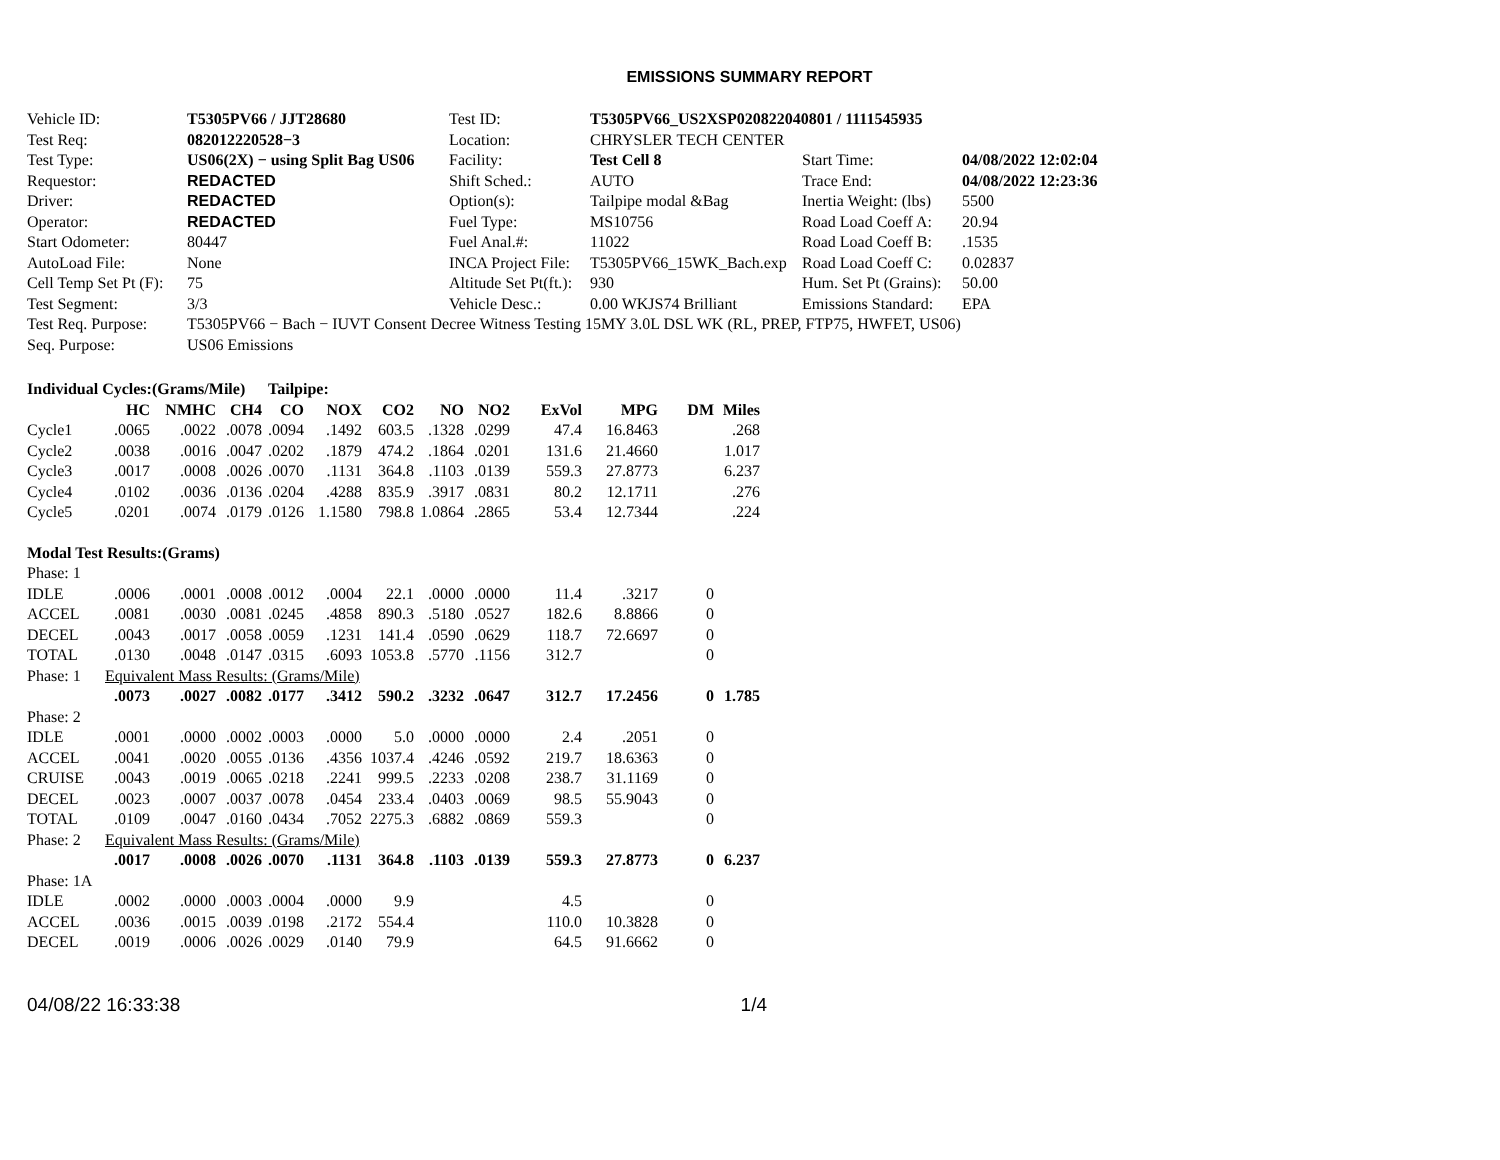EMISSIONS SUMMARY REPORT
| Vehicle ID: | T5305PV66 / JJT28680 | Test ID: | T5305PV66_US2XSP020822040801 / 1111545935 | | |
| Test Req: | 082012220528−3 | Location: | CHRYSLER TECH CENTER | | |
| Test Type: | US06(2X) − using Split Bag US06 | Facility: | Test Cell 8 | Start Time: | 04/08/2022 12:02:04 |
| Requestor: | REDACTED | Shift Sched.: | AUTO | Trace End: | 04/08/2022 12:23:36 |
| Driver: | REDACTED | Option(s): | Tailpipe modal &Bag | Inertia Weight: (lbs) | 5500 |
| Operator: | REDACTED | Fuel Type: | MS10756 | Road Load Coeff A: | 20.94 |
| Start Odometer: | 80447 | Fuel Anal.#: | 11022 | Road Load Coeff B: | .1535 |
| AutoLoad File: | None | INCA Project File: | T5305PV66_15WK_Bach.exp | Road Load Coeff C: | 0.02837 |
| Cell Temp Set Pt (F): | 75 | Altitude Set Pt(ft.): | 930 | Hum. Set Pt (Grains): | 50.00 |
| Test Segment: | 3/3 | Vehicle Desc.: | 0.00 WKJS74 Brilliant | Emissions Standard: | EPA |
| Test Req. Purpose: | T5305PV66 − Bach − IUVT Consent Decree Witness Testing 15MY 3.0L DSL WK (RL, PREP, FTP75, HWFET, US06) | | | | |
| Seq. Purpose: | US06 Emissions | | | | |
| Individual Cycles:(Grams/Mile) | | | | Tailpipe: | | | | | | | | |
| | HC | NMHC | CH4 | CO | NOX | CO2 | NO | NO2 | ExVol | MPG | DM | Miles |
| Cycle1 | .0065 | .0022 | .0078 | .0094 | .1492 | 603.5 | .1328 | .0299 | 47.4 | 16.8463 | | .268 |
| Cycle2 | .0038 | .0016 | .0047 | .0202 | .1879 | 474.2 | .1864 | .0201 | 131.6 | 21.4660 | | 1.017 |
| Cycle3 | .0017 | .0008 | .0026 | .0070 | .1131 | 364.8 | .1103 | .0139 | 559.3 | 27.8773 | | 6.237 |
| Cycle4 | .0102 | .0036 | .0136 | .0204 | .4288 | 835.9 | .3917 | .0831 | 80.2 | 12.1711 | | .276 |
| Cycle5 | .0201 | .0074 | .0179 | .0126 | 1.1580 | 798.8 | 1.0864 | .2865 | 53.4 | 12.7344 | | .224 |
| Modal Test Results:(Grams) | | | | | | | | | | | | |
| Phase: 1 | | | | | | | | | | | | |
| IDLE | .0006 | .0001 | .0008 | .0012 | .0004 | 22.1 | .0000 | .0000 | 11.4 | .3217 | 0 | |
| ACCEL | .0081 | .0030 | .0081 | .0245 | .4858 | 890.3 | .5180 | .0527 | 182.6 | 8.8866 | 0 | |
| DECEL | .0043 | .0017 | .0058 | .0059 | .1231 | 141.4 | .0590 | .0629 | 118.7 | 72.6697 | 0 | |
| TOTAL | .0130 | .0048 | .0147 | .0315 | .6093 | 1053.8 | .5770 | .1156 | 312.7 | | 0 | |
| Phase: 1 | Equivalent Mass Results: (Grams/Mile) | | | | | | | | | | | |
| | .0073 | .0027 | .0082 | .0177 | .3412 | 590.2 | .3232 | .0647 | 312.7 | 17.2456 | 0 | 1.785 |
| Phase: 2 | | | | | | | | | | | | |
| IDLE | .0001 | .0000 | .0002 | .0003 | .0000 | 5.0 | .0000 | .0000 | 2.4 | .2051 | 0 | |
| ACCEL | .0041 | .0020 | .0055 | .0136 | .4356 | 1037.4 | .4246 | .0592 | 219.7 | 18.6363 | 0 | |
| CRUISE | .0043 | .0019 | .0065 | .0218 | .2241 | 999.5 | .2233 | .0208 | 238.7 | 31.1169 | 0 | |
| DECEL | .0023 | .0007 | .0037 | .0078 | .0454 | 233.4 | .0403 | .0069 | 98.5 | 55.9043 | 0 | |
| TOTAL | .0109 | .0047 | .0160 | .0434 | .7052 | 2275.3 | .6882 | .0869 | 559.3 | | 0 | |
| Phase: 2 | Equivalent Mass Results: (Grams/Mile) | | | | | | | | | | | |
| | .0017 | .0008 | .0026 | .0070 | .1131 | 364.8 | .1103 | .0139 | 559.3 | 27.8773 | 0 | 6.237 |
| Phase: 1A | | | | | | | | | | | | |
| IDLE | .0002 | .0000 | .0003 | .0004 | .0000 | 9.9 | | | 4.5 | | 0 | |
| ACCEL | .0036 | .0015 | .0039 | .0198 | .2172 | 554.4 | | | 110.0 | 10.3828 | 0 | |
| DECEL | .0019 | .0006 | .0026 | .0029 | .0140 | 79.9 | | | 64.5 | 91.6662 | 0 | |
04/08/22 16:33:38 1/4